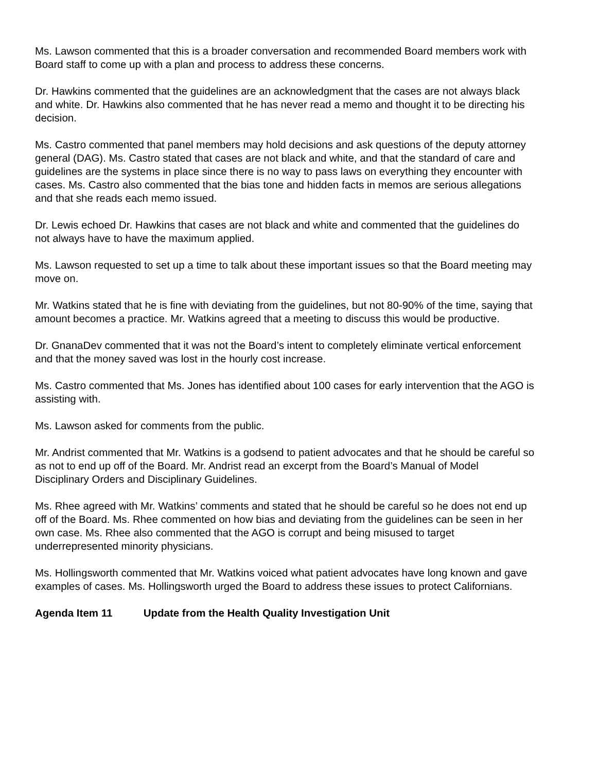Ms. Lawson commented that this is a broader conversation and recommended Board members work with Board staff to come up with a plan and process to address these concerns.
Dr. Hawkins commented that the guidelines are an acknowledgment that the cases are not always black and white. Dr. Hawkins also commented that he has never read a memo and thought it to be directing his decision.
Ms. Castro commented that panel members may hold decisions and ask questions of the deputy attorney general (DAG). Ms. Castro stated that cases are not black and white, and that the standard of care and guidelines are the systems in place since there is no way to pass laws on everything they encounter with cases. Ms. Castro also commented that the bias tone and hidden facts in memos are serious allegations and that she reads each memo issued.
Dr. Lewis echoed Dr. Hawkins that cases are not black and white and commented that the guidelines do not always have to have the maximum applied.
Ms. Lawson requested to set up a time to talk about these important issues so that the Board meeting may move on.
Mr. Watkins stated that he is fine with deviating from the guidelines, but not 80-90% of the time, saying that amount becomes a practice. Mr. Watkins agreed that a meeting to discuss this would be productive.
Dr. GnanaDev commented that it was not the Board’s intent to completely eliminate vertical enforcement and that the money saved was lost in the hourly cost increase.
Ms. Castro commented that Ms. Jones has identified about 100 cases for early intervention that the AGO is assisting with.
Ms. Lawson asked for comments from the public.
Mr. Andrist commented that Mr. Watkins is a godsend to patient advocates and that he should be careful so as not to end up off of the Board. Mr. Andrist read an excerpt from the Board’s Manual of Model Disciplinary Orders and Disciplinary Guidelines.
Ms. Rhee agreed with Mr. Watkins’ comments and stated that he should be careful so he does not end up off of the Board. Ms. Rhee commented on how bias and deviating from the guidelines can be seen in her own case. Ms. Rhee also commented that the AGO is corrupt and being misused to target underrepresented minority physicians.
Ms. Hollingsworth commented that Mr. Watkins voiced what patient advocates have long known and gave examples of cases. Ms. Hollingsworth urged the Board to address these issues to protect Californians.
Agenda Item 11 Update from the Health Quality Investigation Unit